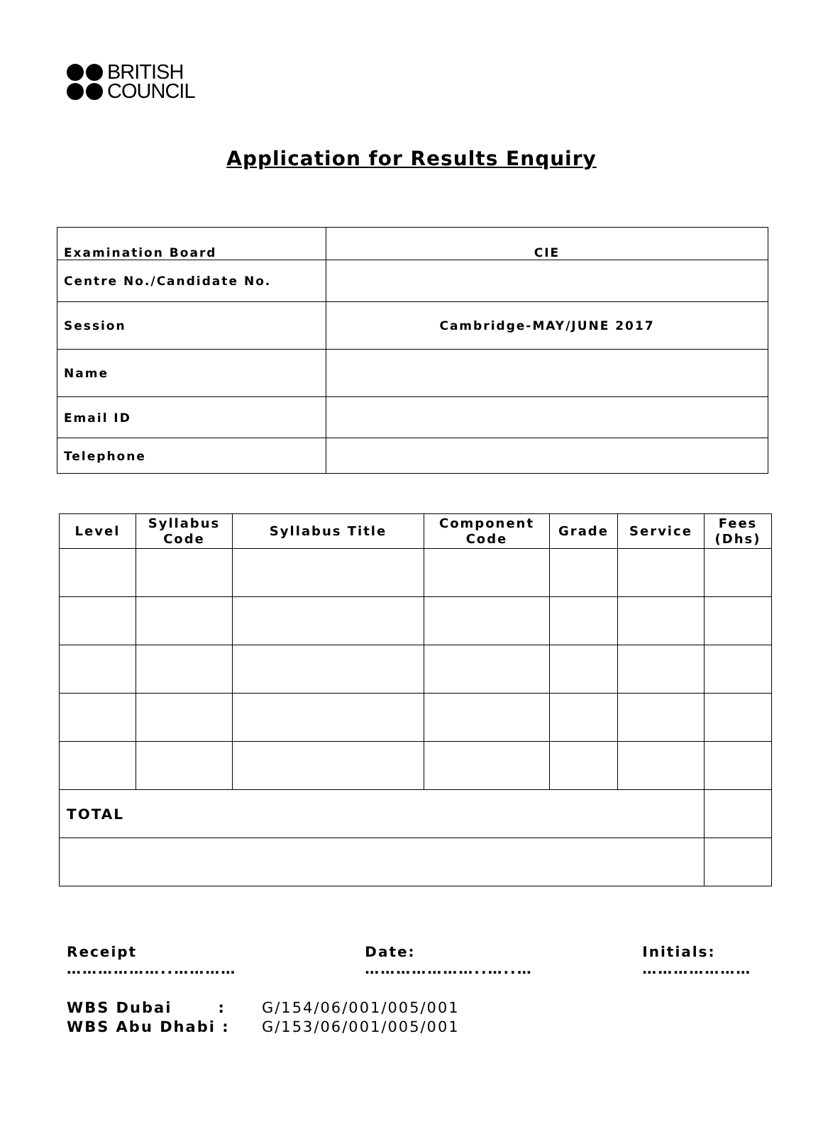BRITISH
COUNCIL
Application for Results Enquiry
| Examination Board | CIE |
| Centre No./Candidate No. | |
| Session | Cambridge-MAY/JUNE 2017 |
| Name | |
| Email ID | |
| Telephone | |
| Level | Syllabus Code | Syllabus Title | Component Code | Grade | Service | Fees (Dhs) |
| --- | --- | --- | --- | --- | --- | --- |
| TOTAL | | | | | | |
Receipt ………………..………… Date: …………………..…..… Initials: …………………
WBS Dubai : G/154/06/001/005/001
WBS Abu Dhabi : G/153/06/001/005/001